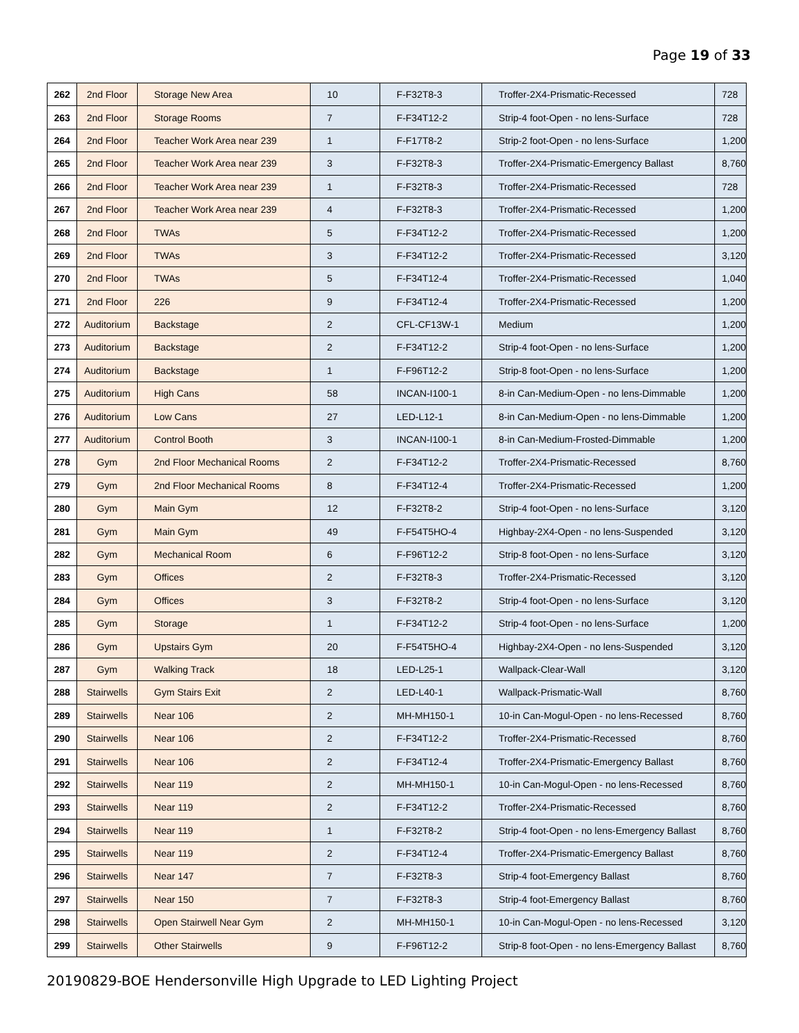Page 19 of 33
| 262 | 2nd Floor | Storage New Area | 10 | F-F32T8-3 | Troffer-2X4-Prismatic-Recessed | 728 |
| 263 | 2nd Floor | Storage Rooms | 7 | F-F34T12-2 | Strip-4 foot-Open - no lens-Surface | 728 |
| 264 | 2nd Floor | Teacher Work Area near 239 | 1 | F-F17T8-2 | Strip-2 foot-Open - no lens-Surface | 1,200 |
| 265 | 2nd Floor | Teacher Work Area near 239 | 3 | F-F32T8-3 | Troffer-2X4-Prismatic-Emergency Ballast | 8,760 |
| 266 | 2nd Floor | Teacher Work Area near 239 | 1 | F-F32T8-3 | Troffer-2X4-Prismatic-Recessed | 728 |
| 267 | 2nd Floor | Teacher Work Area near 239 | 4 | F-F32T8-3 | Troffer-2X4-Prismatic-Recessed | 1,200 |
| 268 | 2nd Floor | TWAs | 5 | F-F34T12-2 | Troffer-2X4-Prismatic-Recessed | 1,200 |
| 269 | 2nd Floor | TWAs | 3 | F-F34T12-2 | Troffer-2X4-Prismatic-Recessed | 3,120 |
| 270 | 2nd Floor | TWAs | 5 | F-F34T12-4 | Troffer-2X4-Prismatic-Recessed | 1,040 |
| 271 | 2nd Floor | 226 | 9 | F-F34T12-4 | Troffer-2X4-Prismatic-Recessed | 1,200 |
| 272 | Auditorium | Backstage | 2 | CFL-CF13W-1 | Medium | 1,200 |
| 273 | Auditorium | Backstage | 2 | F-F34T12-2 | Strip-4 foot-Open - no lens-Surface | 1,200 |
| 274 | Auditorium | Backstage | 1 | F-F96T12-2 | Strip-8 foot-Open - no lens-Surface | 1,200 |
| 275 | Auditorium | High Cans | 58 | INCAN-I100-1 | 8-in Can-Medium-Open - no lens-Dimmable | 1,200 |
| 276 | Auditorium | Low Cans | 27 | LED-L12-1 | 8-in Can-Medium-Open - no lens-Dimmable | 1,200 |
| 277 | Auditorium | Control Booth | 3 | INCAN-I100-1 | 8-in Can-Medium-Frosted-Dimmable | 1,200 |
| 278 | Gym | 2nd Floor Mechanical Rooms | 2 | F-F34T12-2 | Troffer-2X4-Prismatic-Recessed | 8,760 |
| 279 | Gym | 2nd Floor Mechanical Rooms | 8 | F-F34T12-4 | Troffer-2X4-Prismatic-Recessed | 1,200 |
| 280 | Gym | Main Gym | 12 | F-F32T8-2 | Strip-4 foot-Open - no lens-Surface | 3,120 |
| 281 | Gym | Main Gym | 49 | F-F54T5HO-4 | Highbay-2X4-Open - no lens-Suspended | 3,120 |
| 282 | Gym | Mechanical Room | 6 | F-F96T12-2 | Strip-8 foot-Open - no lens-Surface | 3,120 |
| 283 | Gym | Offices | 2 | F-F32T8-3 | Troffer-2X4-Prismatic-Recessed | 3,120 |
| 284 | Gym | Offices | 3 | F-F32T8-2 | Strip-4 foot-Open - no lens-Surface | 3,120 |
| 285 | Gym | Storage | 1 | F-F34T12-2 | Strip-4 foot-Open - no lens-Surface | 1,200 |
| 286 | Gym | Upstairs Gym | 20 | F-F54T5HO-4 | Highbay-2X4-Open - no lens-Suspended | 3,120 |
| 287 | Gym | Walking Track | 18 | LED-L25-1 | Wallpack-Clear-Wall | 3,120 |
| 288 | Stairwells | Gym Stairs Exit | 2 | LED-L40-1 | Wallpack-Prismatic-Wall | 8,760 |
| 289 | Stairwells | Near 106 | 2 | MH-MH150-1 | 10-in Can-Mogul-Open - no lens-Recessed | 8,760 |
| 290 | Stairwells | Near 106 | 2 | F-F34T12-2 | Troffer-2X4-Prismatic-Recessed | 8,760 |
| 291 | Stairwells | Near 106 | 2 | F-F34T12-4 | Troffer-2X4-Prismatic-Emergency Ballast | 8,760 |
| 292 | Stairwells | Near 119 | 2 | MH-MH150-1 | 10-in Can-Mogul-Open - no lens-Recessed | 8,760 |
| 293 | Stairwells | Near 119 | 2 | F-F34T12-2 | Troffer-2X4-Prismatic-Recessed | 8,760 |
| 294 | Stairwells | Near 119 | 1 | F-F32T8-2 | Strip-4 foot-Open - no lens-Emergency Ballast | 8,760 |
| 295 | Stairwells | Near 119 | 2 | F-F34T12-4 | Troffer-2X4-Prismatic-Emergency Ballast | 8,760 |
| 296 | Stairwells | Near 147 | 7 | F-F32T8-3 | Strip-4 foot-Emergency Ballast | 8,760 |
| 297 | Stairwells | Near 150 | 7 | F-F32T8-3 | Strip-4 foot-Emergency Ballast | 8,760 |
| 298 | Stairwells | Open Stairwell Near Gym | 2 | MH-MH150-1 | 10-in Can-Mogul-Open - no lens-Recessed | 3,120 |
| 299 | Stairwells | Other Stairwells | 9 | F-F96T12-2 | Strip-8 foot-Open - no lens-Emergency Ballast | 8,760 |
20190829-BOE Hendersonville High Upgrade to LED Lighting Project